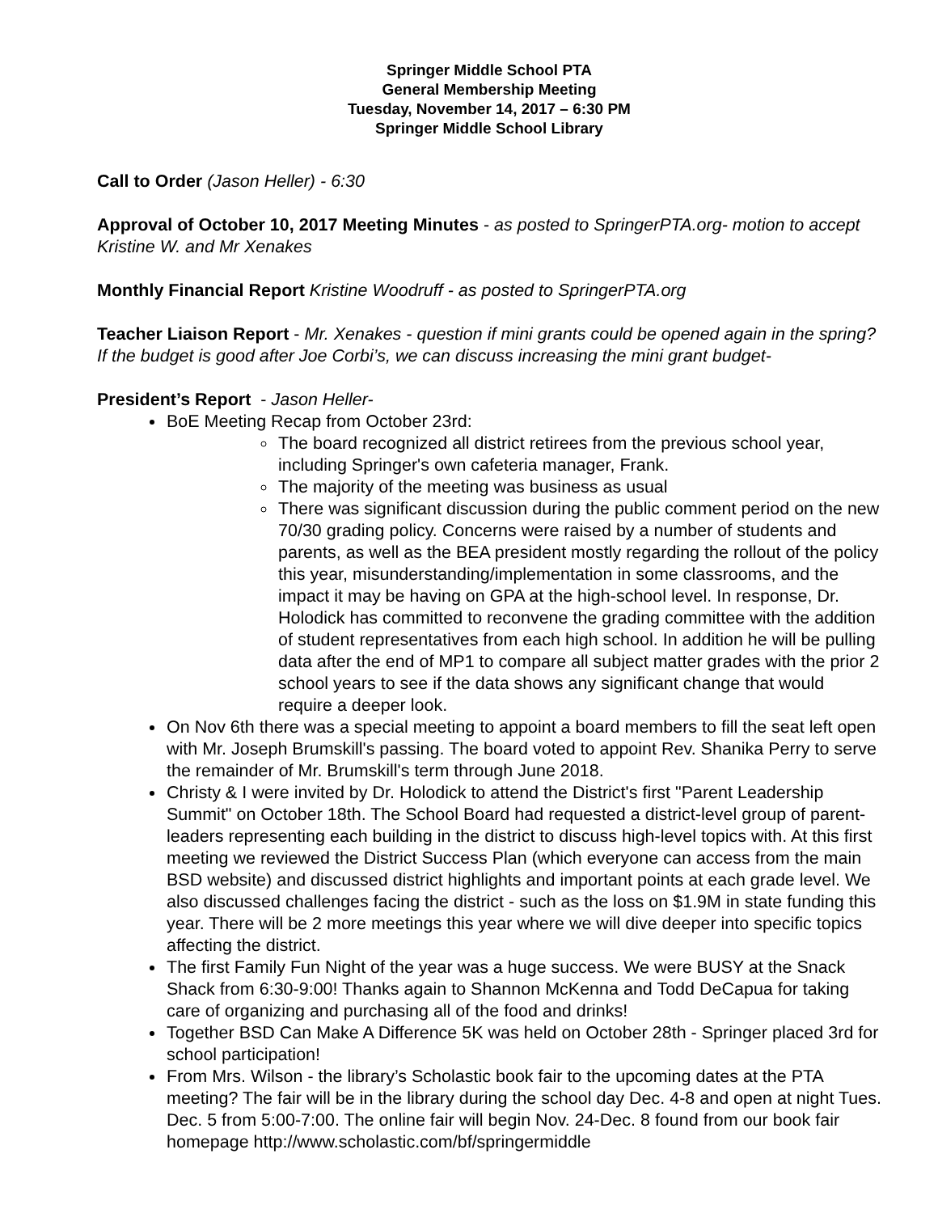Springer Middle School PTA
General Membership Meeting
Tuesday, November 14, 2017 – 6:30 PM
Springer Middle School Library
Call to Order (Jason Heller) - 6:30
Approval of October 10, 2017 Meeting Minutes - as posted to SpringerPTA.org- motion to accept Kristine W. and Mr Xenakes
Monthly Financial Report Kristine Woodruff - as posted to SpringerPTA.org
Teacher Liaison Report - Mr. Xenakes - question if mini grants could be opened again in the spring? If the budget is good after Joe Corbi’s, we can discuss increasing the mini grant budget-
President’s Report - Jason Heller-
BoE Meeting Recap from October 23rd:
The board recognized all district retirees from the previous school year, including Springer's own cafeteria manager, Frank.
The majority of the meeting was business as usual
There was significant discussion during the public comment period on the new 70/30 grading policy. Concerns were raised by a number of students and parents, as well as the BEA president mostly regarding the rollout of the policy this year, misunderstanding/implementation in some classrooms, and the impact it may be having on GPA at the high-school level. In response, Dr. Holodick has committed to reconvene the grading committee with the addition of student representatives from each high school. In addition he will be pulling data after the end of MP1 to compare all subject matter grades with the prior 2 school years to see if the data shows any significant change that would require a deeper look.
On Nov 6th there was a special meeting to appoint a board members to fill the seat left open with Mr. Joseph Brumskill's passing. The board voted to appoint Rev. Shanika Perry to serve the remainder of Mr. Brumskill's term through June 2018.
Christy & I were invited by Dr. Holodick to attend the District's first "Parent Leadership Summit" on October 18th. The School Board had requested a district-level group of parent-leaders representing each building in the district to discuss high-level topics with. At this first meeting we reviewed the District Success Plan (which everyone can access from the main BSD website) and discussed district highlights and important points at each grade level. We also discussed challenges facing the district - such as the loss on $1.9M in state funding this year. There will be 2 more meetings this year where we will dive deeper into specific topics affecting the district.
The first Family Fun Night of the year was a huge success. We were BUSY at the Snack Shack from 6:30-9:00! Thanks again to Shannon McKenna and Todd DeCapua for taking care of organizing and purchasing all of the food and drinks!
Together BSD Can Make A Difference 5K was held on October 28th - Springer placed 3rd for school participation!
From Mrs. Wilson - the library’s Scholastic book fair to the upcoming dates at the PTA meeting? The fair will be in the library during the school day Dec. 4-8 and open at night Tues. Dec. 5 from 5:00-7:00. The online fair will begin Nov. 24-Dec. 8 found from our book fair homepage http://www.scholastic.com/bf/springermiddle